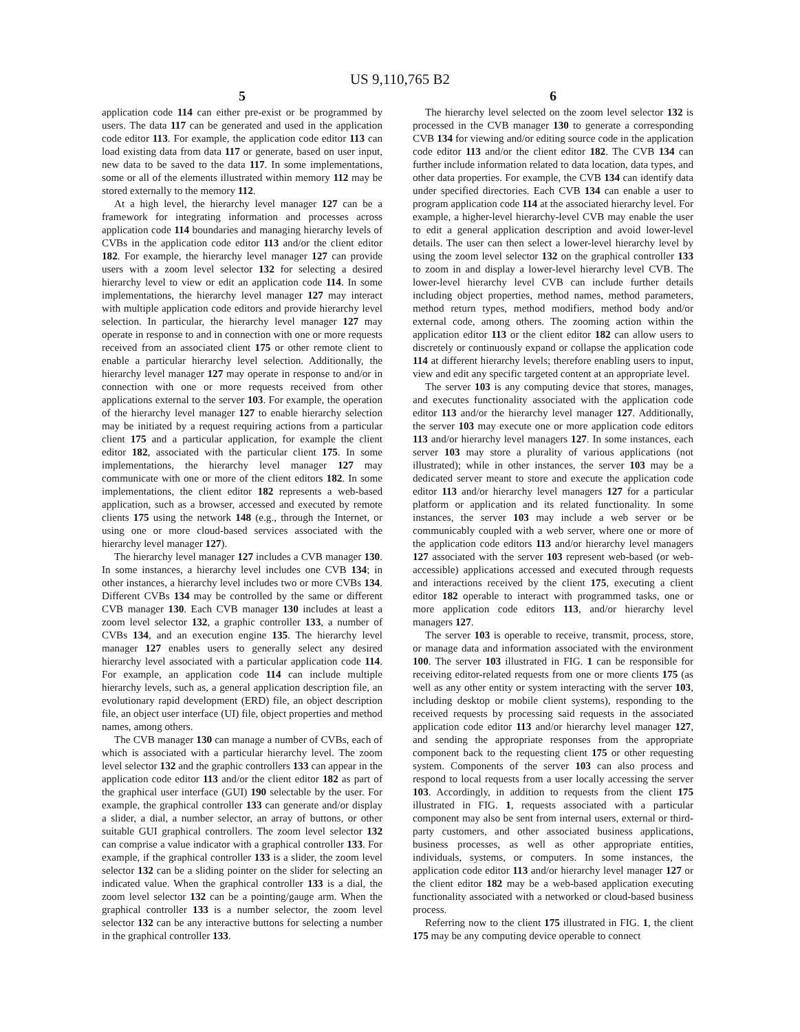US 9,110,765 B2
5
application code 114 can either pre-exist or be programmed by users. The data 117 can be generated and used in the application code editor 113. For example, the application code editor 113 can load existing data from data 117 or generate, based on user input, new data to be saved to the data 117. In some implementations, some or all of the elements illustrated within memory 112 may be stored externally to the memory 112.
At a high level, the hierarchy level manager 127 can be a framework for integrating information and processes across application code 114 boundaries and managing hierarchy levels of CVBs in the application code editor 113 and/or the client editor 182. For example, the hierarchy level manager 127 can provide users with a zoom level selector 132 for selecting a desired hierarchy level to view or edit an application code 114. In some implementations, the hierarchy level manager 127 may interact with multiple application code editors and provide hierarchy level selection. In particular, the hierarchy level manager 127 may operate in response to and in connection with one or more requests received from an associated client 175 or other remote client to enable a particular hierarchy level selection. Additionally, the hierarchy level manager 127 may operate in response to and/or in connection with one or more requests received from other applications external to the server 103. For example, the operation of the hierarchy level manager 127 to enable hierarchy selection may be initiated by a request requiring actions from a particular client 175 and a particular application, for example the client editor 182, associated with the particular client 175. In some implementations, the hierarchy level manager 127 may communicate with one or more of the client editors 182. In some implementations, the client editor 182 represents a web-based application, such as a browser, accessed and executed by remote clients 175 using the network 148 (e.g., through the Internet, or using one or more cloud-based services associated with the hierarchy level manager 127).
The hierarchy level manager 127 includes a CVB manager 130. In some instances, a hierarchy level includes one CVB 134; in other instances, a hierarchy level includes two or more CVBs 134. Different CVBs 134 may be controlled by the same or different CVB manager 130. Each CVB manager 130 includes at least a zoom level selector 132, a graphic controller 133, a number of CVBs 134, and an execution engine 135. The hierarchy level manager 127 enables users to generally select any desired hierarchy level associated with a particular application code 114. For example, an application code 114 can include multiple hierarchy levels, such as, a general application description file, an evolutionary rapid development (ERD) file, an object description file, an object user interface (UI) file, object properties and method names, among others.
The CVB manager 130 can manage a number of CVBs, each of which is associated with a particular hierarchy level. The zoom level selector 132 and the graphic controllers 133 can appear in the application code editor 113 and/or the client editor 182 as part of the graphical user interface (GUI) 190 selectable by the user. For example, the graphical controller 133 can generate and/or display a slider, a dial, a number selector, an array of buttons, or other suitable GUI graphical controllers. The zoom level selector 132 can comprise a value indicator with a graphical controller 133. For example, if the graphical controller 133 is a slider, the zoom level selector 132 can be a sliding pointer on the slider for selecting an indicated value. When the graphical controller 133 is a dial, the zoom level selector 132 can be a pointing/gauge arm. When the graphical controller 133 is a number selector, the zoom level selector 132 can be any interactive buttons for selecting a number in the graphical controller 133.
6
The hierarchy level selected on the zoom level selector 132 is processed in the CVB manager 130 to generate a corresponding CVB 134 for viewing and/or editing source code in the application code editor 113 and/or the client editor 182. The CVB 134 can further include information related to data location, data types, and other data properties. For example, the CVB 134 can identify data under specified directories. Each CVB 134 can enable a user to program application code 114 at the associated hierarchy level. For example, a higher-level hierarchy-level CVB may enable the user to edit a general application description and avoid lower-level details. The user can then select a lower-level hierarchy level by using the zoom level selector 132 on the graphical controller 133 to zoom in and display a lower-level hierarchy level CVB. The lower-level hierarchy level CVB can include further details including object properties, method names, method parameters, method return types, method modifiers, method body and/or external code, among others. The zooming action within the application editor 113 or the client editor 182 can allow users to discretely or continuously expand or collapse the application code 114 at different hierarchy levels; therefore enabling users to input, view and edit any specific targeted content at an appropriate level.
The server 103 is any computing device that stores, manages, and executes functionality associated with the application code editor 113 and/or the hierarchy level manager 127. Additionally, the server 103 may execute one or more application code editors 113 and/or hierarchy level managers 127. In some instances, each server 103 may store a plurality of various applications (not illustrated); while in other instances, the server 103 may be a dedicated server meant to store and execute the application code editor 113 and/or hierarchy level managers 127 for a particular platform or application and its related functionality. In some instances, the server 103 may include a web server or be communicably coupled with a web server, where one or more of the application code editors 113 and/or hierarchy level managers 127 associated with the server 103 represent web-based (or web-accessible) applications accessed and executed through requests and interactions received by the client 175, executing a client editor 182 operable to interact with programmed tasks, one or more application code editors 113, and/or hierarchy level managers 127.
The server 103 is operable to receive, transmit, process, store, or manage data and information associated with the environment 100. The server 103 illustrated in FIG. 1 can be responsible for receiving editor-related requests from one or more clients 175 (as well as any other entity or system interacting with the server 103, including desktop or mobile client systems), responding to the received requests by processing said requests in the associated application code editor 113 and/or hierarchy level manager 127, and sending the appropriate responses from the appropriate component back to the requesting client 175 or other requesting system. Components of the server 103 can also process and respond to local requests from a user locally accessing the server 103. Accordingly, in addition to requests from the client 175 illustrated in FIG. 1, requests associated with a particular component may also be sent from internal users, external or third-party customers, and other associated business applications, business processes, as well as other appropriate entities, individuals, systems, or computers. In some instances, the application code editor 113 and/or hierarchy level manager 127 or the client editor 182 may be a web-based application executing functionality associated with a networked or cloud-based business process.
Referring now to the client 175 illustrated in FIG. 1, the client 175 may be any computing device operable to connect